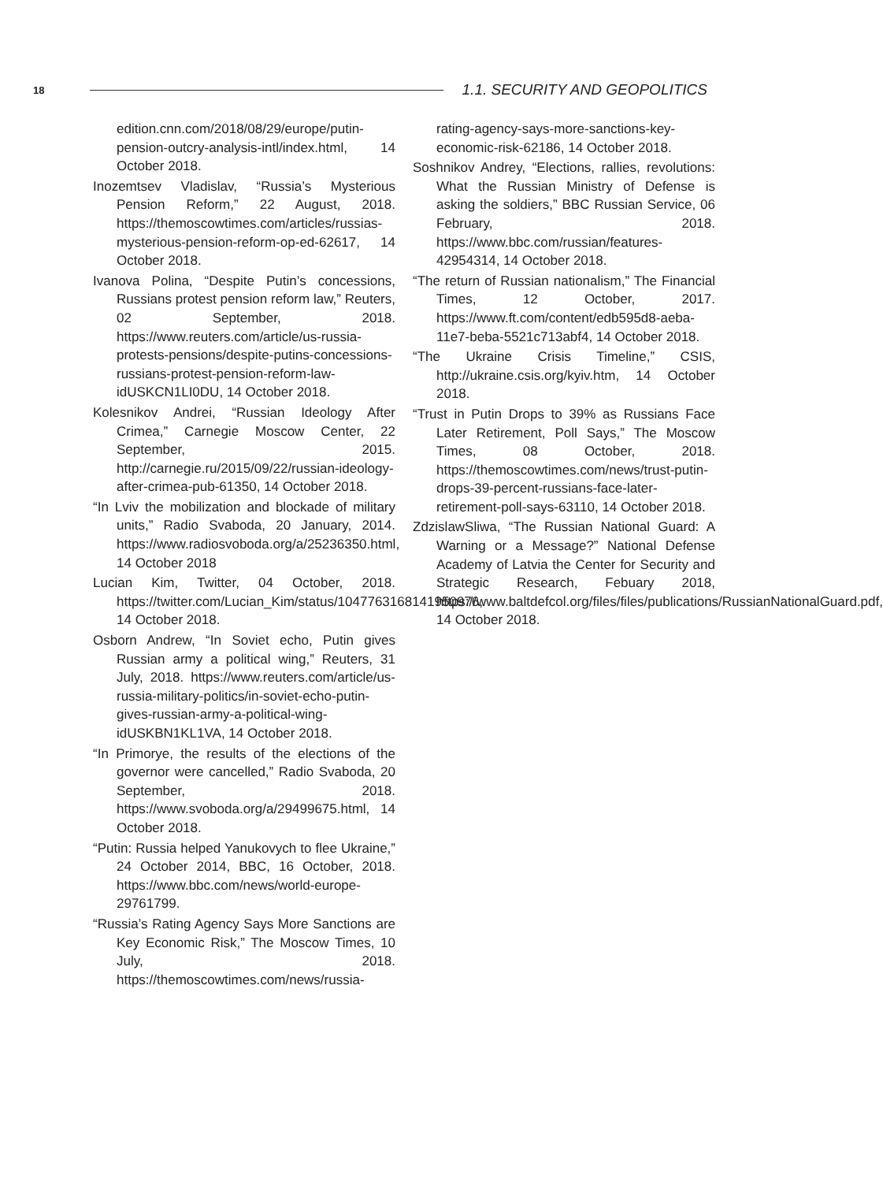18 1.1. SECURITY AND GEOPOLITICS
edition.cnn.com/2018/08/29/europe/putin-pension-outcry-analysis-intl/index.html, 14 October 2018.
Inozemtsev Vladislav, “Russia’s Mysterious Pension Reform,” 22 August, 2018. https://themoscowtimes.com/articles/russias-mysterious-pension-reform-op-ed-62617, 14 October 2018.
Ivanova Polina, “Despite Putin’s concessions, Russians protest pension reform law,” Reuters, 02 September, 2018. https://www.reuters.com/article/us-russia-protests-pensions/despite-putins-concessions-russians-protest-pension-reform-law-idUSKCN1LI0DU, 14 October 2018.
Kolesnikov Andrei, “Russian Ideology After Crimea,” Carnegie Moscow Center, 22 September, 2015. http://carnegie.ru/2015/09/22/russian-ideology-after-crimea-pub-61350, 14 October 2018.
“In Lviv the mobilization and blockade of military units,” Radio Svaboda, 20 January, 2014. https://www.radiosvoboda.org/a/25236350.html, 14 October 2018
Lucian Kim, Twitter, 04 October, 2018. https://twitter.com/Lucian_Kim/status/1047763168141950976, 14 October 2018.
Osborn Andrew, “In Soviet echo, Putin gives Russian army a political wing,” Reuters, 31 July, 2018. https://www.reuters.com/article/us-russia-military-politics/in-soviet-echo-putin-gives-russian-army-a-political-wing-idUSKBN1KL1VA, 14 October 2018.
“In Primorye, the results of the elections of the governor were cancelled,” Radio Svaboda, 20 September, 2018. https://www.svoboda.org/a/29499675.html, 14 October 2018.
“Putin: Russia helped Yanukovych to flee Ukraine,” 24 October 2014, BBC, 16 October, 2018. https://www.bbc.com/news/world-europe-29761799.
“Russia’s Rating Agency Says More Sanctions are Key Economic Risk,” The Moscow Times, 10 July, 2018. https://themoscowtimes.com/news/russia-
rating-agency-says-more-sanctions-key-economic-risk-62186, 14 October 2018.
Soshnikov Andrey, “Elections, rallies, revolutions: What the Russian Ministry of Defense is asking the soldiers,” BBC Russian Service, 06 February, 2018. https://www.bbc.com/russian/features-42954314, 14 October 2018.
“The return of Russian nationalism,” The Financial Times, 12 October, 2017. https://www.ft.com/content/edb595d8-aeba-11e7-beba-5521c713abf4, 14 October 2018.
“The Ukraine Crisis Timeline,” CSIS, http://ukraine.csis.org/kyiv.htm, 14 October 2018.
“Trust in Putin Drops to 39% as Russians Face Later Retirement, Poll Says,” The Moscow Times, 08 October, 2018. https://themoscowtimes.com/news/trust-putin-drops-39-percent-russians-face-later-retirement-poll-says-63110, 14 October 2018.
ZdzislawSliwa, “The Russian National Guard: A Warning or a Message?” National Defense Academy of Latvia the Center for Security and Strategic Research, Febuary 2018, https://www.baltdefcol.org/files/files/publications/RussianNationalGuard.pdf, 14 October 2018.